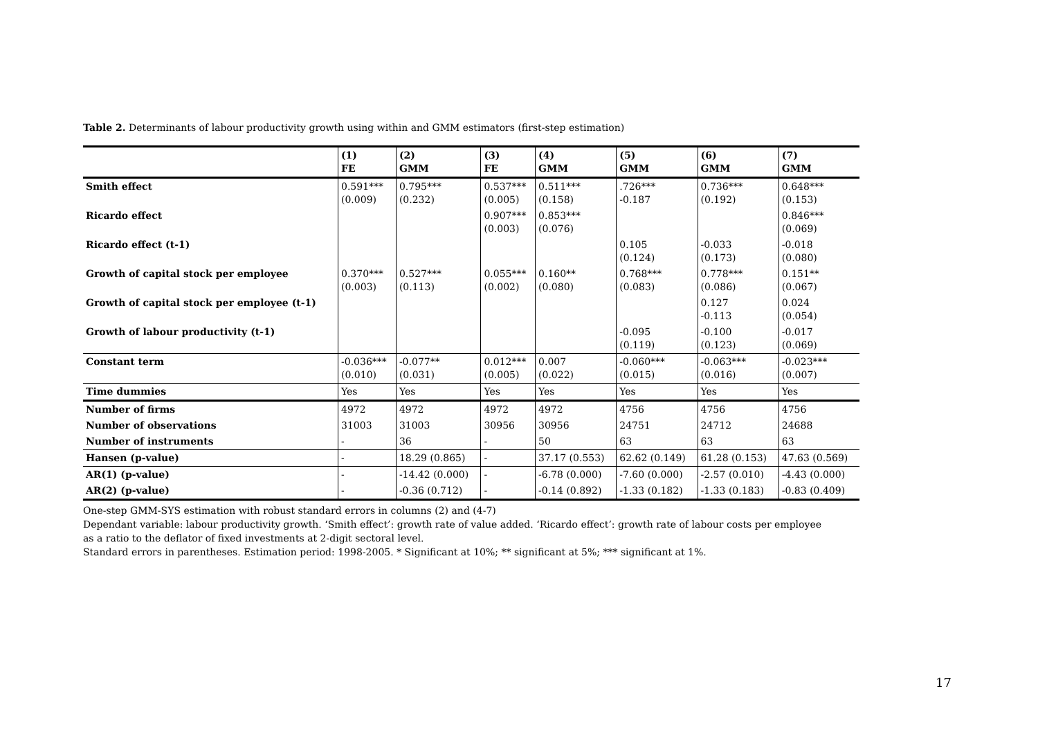Table 2. Determinants of labour productivity growth using within and GMM estimators (first-step estimation)
| | (1) FE | (2) GMM | (3) FE | (4) GMM | (5) GMM | (6) GMM | (7) GMM |
| --- | --- | --- | --- | --- | --- | --- | --- |
| Smith effect | 0.591*** (0.009) | 0.795*** (0.232) | 0.537*** (0.005) | 0.511*** (0.158) | .726*** -0.187 | 0.736*** (0.192) | 0.648*** (0.153) |
| Ricardo effect | | | 0.907*** (0.003) | 0.853*** (0.076) | | | 0.846*** (0.069) |
| Ricardo effect (t-1) | | | | | 0.105 (0.124) | -0.033 (0.173) | -0.018 (0.080) |
| Growth of capital stock per employee | 0.370*** (0.003) | 0.527*** (0.113) | 0.055*** (0.002) | 0.160** (0.080) | 0.768*** (0.083) | 0.778*** (0.086) | 0.151** (0.067) |
| Growth of capital stock per employee (t-1) | | | | | | 0.127 -0.113 | 0.024 (0.054) |
| Growth of labour productivity (t-1) | | | | | -0.095 (0.119) | -0.100 (0.123) | -0.017 (0.069) |
| Constant term | -0.036*** (0.010) | -0.077** (0.031) | 0.012*** (0.005) | 0.007 (0.022) | -0.060*** (0.015) | -0.063*** (0.016) | -0.023*** (0.007) |
| Time dummies | Yes | Yes | Yes | Yes | Yes | Yes | Yes |
| Number of firms | 4972 | 4972 | 4972 | 4972 | 4756 | 4756 | 4756 |
| Number of observations | 31003 | 31003 | 30956 | 30956 | 24751 | 24712 | 24688 |
| Number of instruments | - | 36 | - | 50 | 63 | 63 | 63 |
| Hansen (p-value) | - | 18.29 (0.865) | - | 37.17 (0.553) | 62.62 (0.149) | 61.28 (0.153) | 47.63 (0.569) |
| AR(1) (p-value) | - | -14.42 (0.000) | - | -6.78 (0.000) | -7.60 (0.000) | -2.57 (0.010) | -4.43 (0.000) |
| AR(2) (p-value) | - | -0.36 (0.712) | - | -0.14 (0.892) | -1.33 (0.182) | -1.33 (0.183) | -0.83 (0.409) |
One-step GMM-SYS estimation with robust standard errors in columns (2) and (4-7)
Dependant variable: labour productivity growth. ‘Smith effect’: growth rate of value added. ‘Ricardo effect’: growth rate of labour costs per employee
as a ratio to the deflator of fixed investments at 2-digit sectoral level.
Standard errors in parentheses. Estimation period: 1998-2005. * Significant at 10%; ** significant at 5%; *** significant at 1%.
17